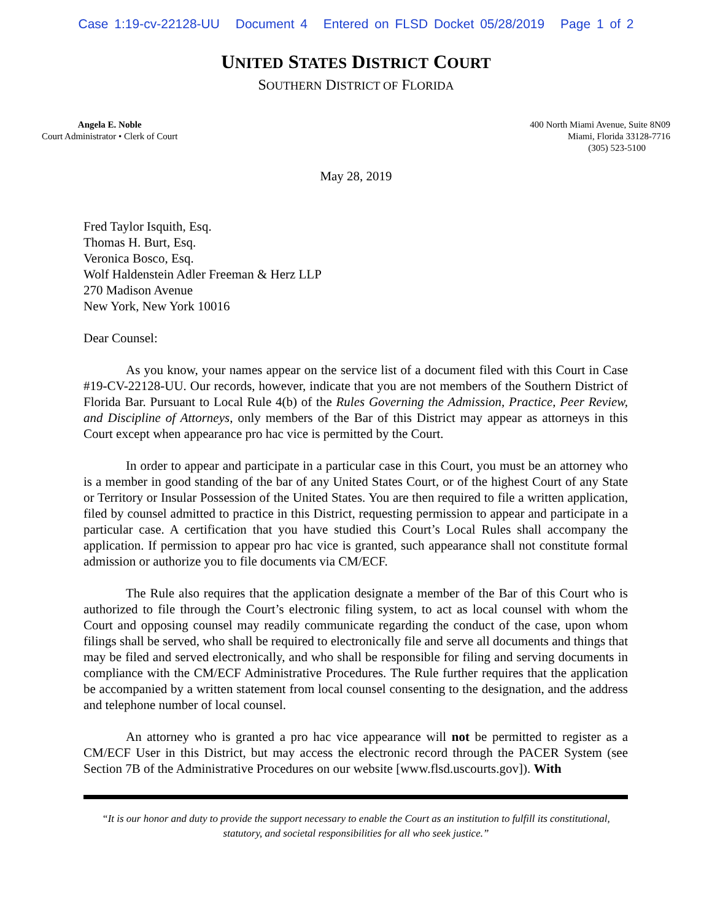Case 1:19-cv-22128-UU Document 4 Entered on FLSD Docket 05/28/2019 Page 1 of 2
UNITED STATES DISTRICT COURT
SOUTHERN DISTRICT OF FLORIDA
Angela E. Noble
Court Administrator • Clerk of Court
400 North Miami Avenue, Suite 8N09
Miami, Florida 33128-7716
(305) 523-5100
May 28, 2019
Fred Taylor Isquith, Esq.
Thomas H. Burt, Esq.
Veronica Bosco, Esq.
Wolf Haldenstein Adler Freeman & Herz LLP
270 Madison Avenue
New York, New York 10016
Dear Counsel:
As you know, your names appear on the service list of a document filed with this Court in Case #19-CV-22128-UU. Our records, however, indicate that you are not members of the Southern District of Florida Bar. Pursuant to Local Rule 4(b) of the Rules Governing the Admission, Practice, Peer Review, and Discipline of Attorneys, only members of the Bar of this District may appear as attorneys in this Court except when appearance pro hac vice is permitted by the Court.
In order to appear and participate in a particular case in this Court, you must be an attorney who is a member in good standing of the bar of any United States Court, or of the highest Court of any State or Territory or Insular Possession of the United States. You are then required to file a written application, filed by counsel admitted to practice in this District, requesting permission to appear and participate in a particular case. A certification that you have studied this Court’s Local Rules shall accompany the application. If permission to appear pro hac vice is granted, such appearance shall not constitute formal admission or authorize you to file documents via CM/ECF.
The Rule also requires that the application designate a member of the Bar of this Court who is authorized to file through the Court’s electronic filing system, to act as local counsel with whom the Court and opposing counsel may readily communicate regarding the conduct of the case, upon whom filings shall be served, who shall be required to electronically file and serve all documents and things that may be filed and served electronically, and who shall be responsible for filing and serving documents in compliance with the CM/ECF Administrative Procedures. The Rule further requires that the application be accompanied by a written statement from local counsel consenting to the designation, and the address and telephone number of local counsel.
An attorney who is granted a pro hac vice appearance will not be permitted to register as a CM/ECF User in this District, but may access the electronic record through the PACER System (see Section 7B of the Administrative Procedures on our website [www.flsd.uscourts.gov]). With
“It is our honor and duty to provide the support necessary to enable the Court as an institution to fulfill its constitutional, statutory, and societal responsibilities for all who seek justice.”